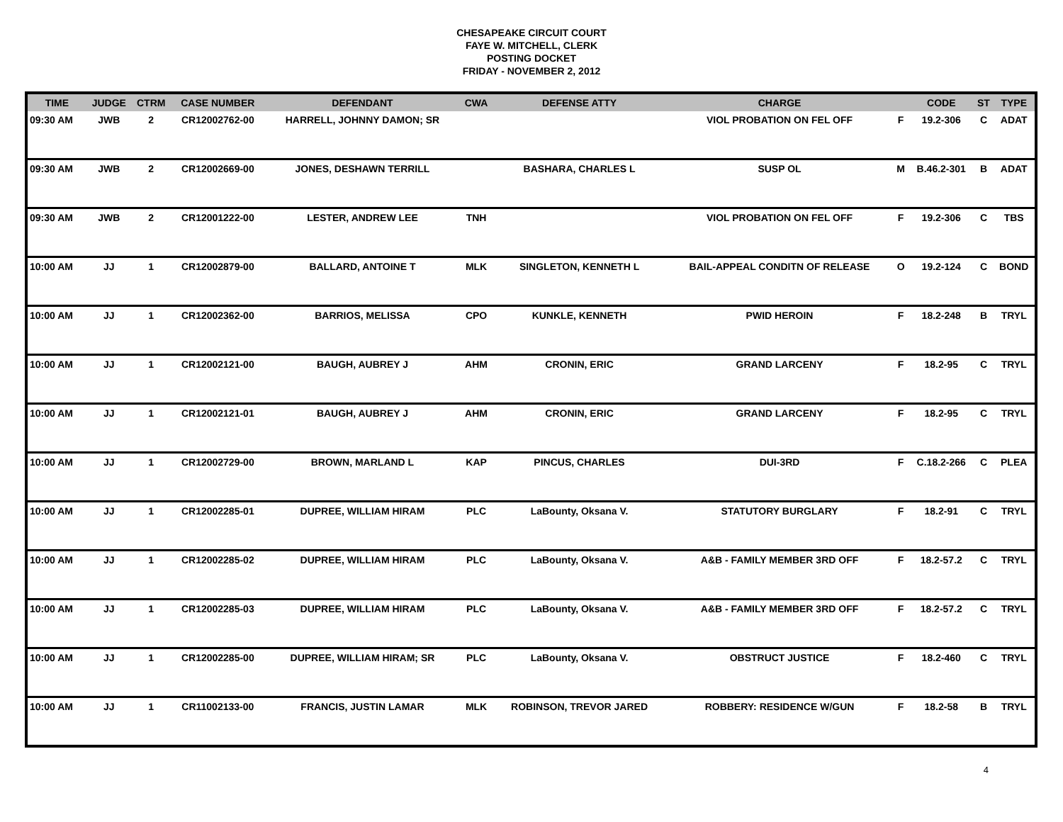CHESAPEAKE CIRCUIT COURT
FAYE W. MITCHELL, CLERK
POSTING DOCKET
FRIDAY - NOVEMBER 2, 2012
| TIME | JUDGE | CTRM | CASE NUMBER | DEFENDANT | CWA | DEFENSE ATTY | CHARGE | | CODE | ST | TYPE |
| --- | --- | --- | --- | --- | --- | --- | --- | --- | --- | --- | --- |
| 09:30 AM | JWB | 2 | CR12002762-00 | HARRELL, JOHNNY DAMON; SR | | | VIOL PROBATION ON FEL OFF | F | 19.2-306 | C | ADAT |
| 09:30 AM | JWB | 2 | CR12002669-00 | JONES, DESHAWN TERRILL | | BASHARA, CHARLES L | SUSP OL | M | B.46.2-301 | B | ADAT |
| 09:30 AM | JWB | 2 | CR12001222-00 | LESTER, ANDREW LEE | TNH | | VIOL PROBATION ON FEL OFF | F | 19.2-306 | C | TBS |
| 10:00 AM | JJ | 1 | CR12002879-00 | BALLARD, ANTOINE T | MLK | SINGLETON, KENNETH L | BAIL-APPEAL CONDITN OF RELEASE | O | 19.2-124 | C | BOND |
| 10:00 AM | JJ | 1 | CR12002362-00 | BARRIOS, MELISSA | CPO | KUNKLE, KENNETH | PWID HEROIN | F | 18.2-248 | B | TRYL |
| 10:00 AM | JJ | 1 | CR12002121-00 | BAUGH, AUBREY J | AHM | CRONIN, ERIC | GRAND LARCENY | F | 18.2-95 | C | TRYL |
| 10:00 AM | JJ | 1 | CR12002121-01 | BAUGH, AUBREY J | AHM | CRONIN, ERIC | GRAND LARCENY | F | 18.2-95 | C | TRYL |
| 10:00 AM | JJ | 1 | CR12002729-00 | BROWN, MARLAND L | KAP | PINCUS, CHARLES | DUI-3RD | F | C.18.2-266 | C | PLEA |
| 10:00 AM | JJ | 1 | CR12002285-01 | DUPREE, WILLIAM HIRAM | PLC | LaBounty, Oksana V. | STATUTORY BURGLARY | F | 18.2-91 | C | TRYL |
| 10:00 AM | JJ | 1 | CR12002285-02 | DUPREE, WILLIAM HIRAM | PLC | LaBounty, Oksana V. | A&B - FAMILY MEMBER 3RD OFF | F | 18.2-57.2 | C | TRYL |
| 10:00 AM | JJ | 1 | CR12002285-03 | DUPREE, WILLIAM HIRAM | PLC | LaBounty, Oksana V. | A&B - FAMILY MEMBER 3RD OFF | F | 18.2-57.2 | C | TRYL |
| 10:00 AM | JJ | 1 | CR12002285-00 | DUPREE, WILLIAM HIRAM; SR | PLC | LaBounty, Oksana V. | OBSTRUCT JUSTICE | F | 18.2-460 | C | TRYL |
| 10:00 AM | JJ | 1 | CR11002133-00 | FRANCIS, JUSTIN LAMAR | MLK | ROBINSON, TREVOR JARED | ROBBERY: RESIDENCE W/GUN | F | 18.2-58 | B | TRYL |
4